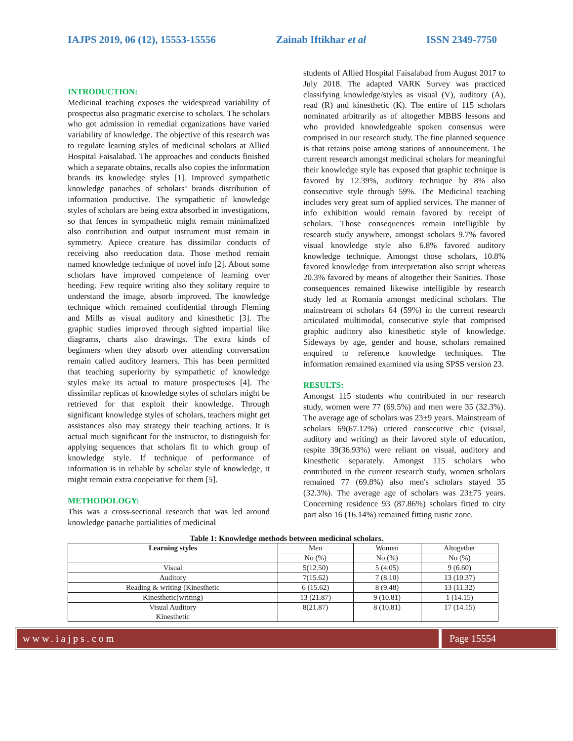IAJPS 2019, 06 (12), 15553-15556 Zainab Iftikhar et al ISSN 2349-7750
INTRODUCTION:
Medicinal teaching exposes the widespread variability of prospectus also pragmatic exercise to scholars. The scholars who got admission in remedial organizations have varied variability of knowledge. The objective of this research was to regulate learning styles of medicinal scholars at Allied Hospital Faisalabad. The approaches and conducts finished which a separate obtains, recalls also copies the information brands its knowledge styles [1]. Improved sympathetic knowledge panaches of scholars’ brands distribution of information productive. The sympathetic of knowledge styles of scholars are being extra absorbed in investigations, so that fences in sympathetic might remain minimalized also contribution and output instrument must remain in symmetry. Apiece creature has dissimilar conducts of receiving also reeducation data. Those method remain named knowledge technique of novel info [2]. About some scholars have improved competence of learning over heeding. Few require writing also they solitary require to understand the image, absorb improved. The knowledge technique which remained confidential through Fleming and Mills as visual auditory and kinesthetic [3]. The graphic studies improved through sighted impartial like diagrams, charts also drawings. The extra kinds of beginners when they absorb over attending conversation remain called auditory learners. This has been permitted that teaching superiority by sympathetic of knowledge styles make its actual to mature prospectuses [4]. The dissimilar replicas of knowledge styles of scholars might be retrieved for that exploit their knowledge. Through significant knowledge styles of scholars, teachers might get assistances also may strategy their teaching actions. It is actual much significant for the instructor, to distinguish for applying sequences that scholars fit to which group of knowledge style. If technique of performance of information is in reliable by scholar style of knowledge, it might remain extra cooperative for them [5].
METHODOLOGY:
This was a cross-sectional research that was led around knowledge panache partialities of medicinal
students of Allied Hospital Faisalabad from August 2017 to July 2018. The adapted VARK Survey was practiced classifying knowledge/styles as visual (V), auditory (A), read (R) and kinesthetic (K). The entire of 115 scholars nominated arbitrarily as of altogether MBBS lessons and who provided knowledgeable spoken consensus were comprised in our research study. The fine planned sequence is that retains poise among stations of announcement. The current research amongst medicinal scholars for meaningful their knowledge style has exposed that graphic technique is favored by 12.39%, auditory technique by 8% also consecutive style through 59%. The Medicinal teaching includes very great sum of applied services. The manner of info exhibition would remain favored by receipt of scholars. Those consequences remain intelligible by research study anywhere, amongst scholars 9.7% favored visual knowledge style also 6.8% favored auditory knowledge technique. Amongst those scholars, 10.8% favored knowledge from interpretation also script whereas 20.3% favored by means of altogether their Sanities. Those consequences remained likewise intelligible by research study led at Romania amongst medicinal scholars. The mainstream of scholars 64 (59%) in the current research articulated multimodal, consecutive style that comprised graphic auditory also kinesthetic style of knowledge. Sideways by age, gender and house, scholars remained enquired to reference knowledge techniques. The information remained examined via using SPSS version 23.
RESULTS:
Amongst 115 students who contributed in our research study, women were 77 (69.5%) and men were 35 (32.3%). The average age of scholars was 23±9 years. Mainstream of scholars 69(67.12%) uttered consecutive chic (visual, auditory and writing) as their favored style of education, respite 39(36.93%) were reliant on visual, auditory and kinesthetic separately. Amongst 115 scholars who contributed in the current research study, women scholars remained 77 (69.8%) also men's scholars stayed 35 (32.3%). The average age of scholars was 23±75 years. Concerning residence 93 (87.86%) scholars fitted to city part also 16 (16.14%) remained fitting rustic zone.
Table 1: Knowledge methods between medicinal scholars.
| Learning styles | Men | Women | Altogether |
| | No (%) | No (%) | No (%) |
| Visual | 5(12.50) | 5 (4.05) | 9 (6.60) |
| Auditory | 7(15.62) | 7 (8.10) | 13 (10.37) |
| Reading & writing (Kinesthetic | 6 (15.62) | 8 (9.48) | 13 (11.32) |
| Kinesthetic(writing) | 13 (21.87) | 9 (10.81) | 1 (14.15) |
| Visual Auditory Kinesthetic | 8(21.87) | 8 (10.81) | 17 (14.15) |
www.iajps.com Page 15554